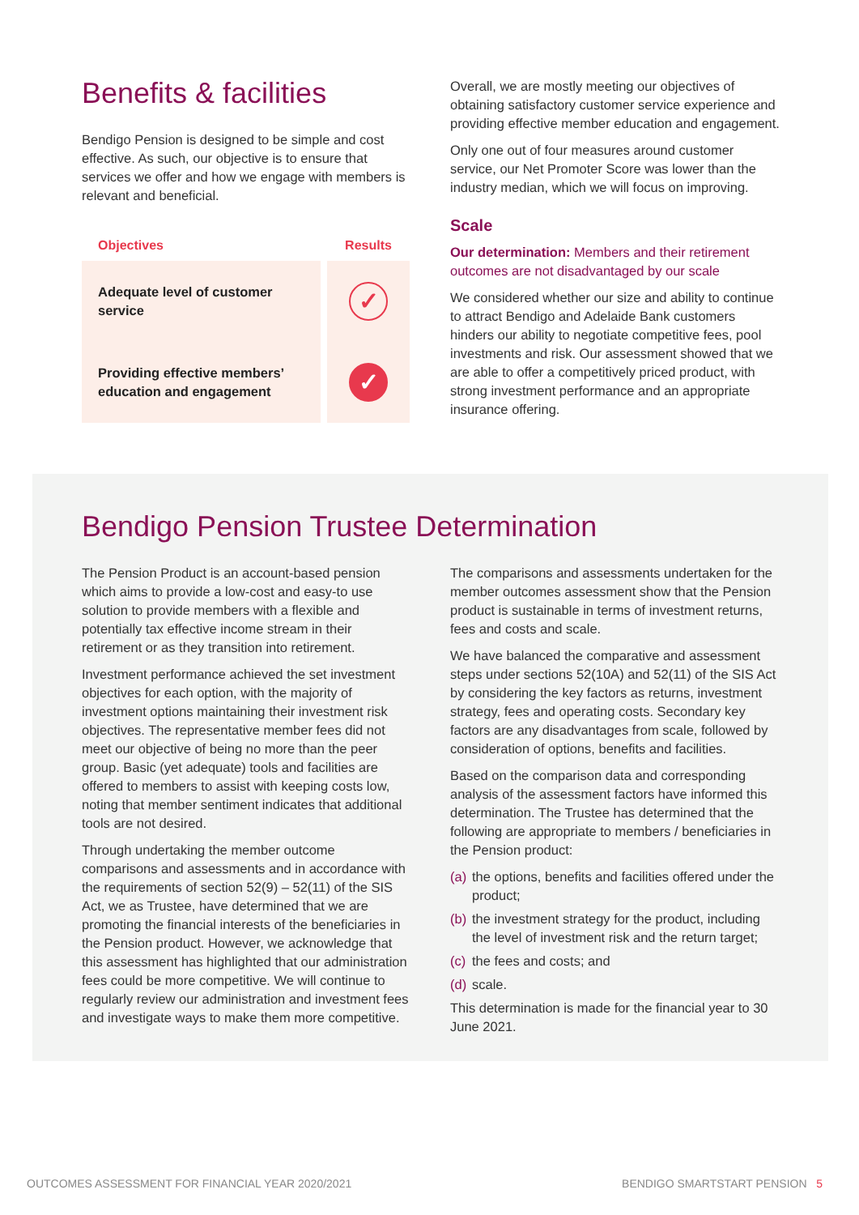Benefits & facilities
Bendigo Pension is designed to be simple and cost effective. As such, our objective is to ensure that services we offer and how we engage with members is relevant and beneficial.
| Objectives | Results |
| --- | --- |
| Adequate level of customer service | ✓ |
| Providing effective members’ education and engagement | ✓ |
Overall, we are mostly meeting our objectives of obtaining satisfactory customer service experience and providing effective member education and engagement.
Only one out of four measures around customer service, our Net Promoter Score was lower than the industry median, which we will focus on improving.
Scale
Our determination: Members and their retirement outcomes are not disadvantaged by our scale
We considered whether our size and ability to continue to attract Bendigo and Adelaide Bank customers hinders our ability to negotiate competitive fees, pool investments and risk. Our assessment showed that we are able to offer a competitively priced product, with strong investment performance and an appropriate insurance offering.
Bendigo Pension Trustee Determination
The Pension Product is an account-based pension which aims to provide a low-cost and easy-to use solution to provide members with a flexible and potentially tax effective income stream in their retirement or as they transition into retirement.
Investment performance achieved the set investment objectives for each option, with the majority of investment options maintaining their investment risk objectives. The representative member fees did not meet our objective of being no more than the peer group. Basic (yet adequate) tools and facilities are offered to members to assist with keeping costs low, noting that member sentiment indicates that additional tools are not desired.
Through undertaking the member outcome comparisons and assessments and in accordance with the requirements of section 52(9) – 52(11) of the SIS Act, we as Trustee, have determined that we are promoting the financial interests of the beneficiaries in the Pension product. However, we acknowledge that this assessment has highlighted that our administration fees could be more competitive. We will continue to regularly review our administration and investment fees and investigate ways to make them more competitive.
The comparisons and assessments undertaken for the member outcomes assessment show that the Pension product is sustainable in terms of investment returns, fees and costs and scale.
We have balanced the comparative and assessment steps under sections 52(10A) and 52(11) of the SIS Act by considering the key factors as returns, investment strategy, fees and operating costs. Secondary key factors are any disadvantages from scale, followed by consideration of options, benefits and facilities.
Based on the comparison data and corresponding analysis of the assessment factors have informed this determination. The Trustee has determined that the following are appropriate to members / beneficiaries in the Pension product:
(a)
the options, benefits and facilities offered under the product;
(b)
the investment strategy for the product, including the level of investment risk and the return target;
(c)
the fees and costs; and
(d)
scale.
This determination is made for the financial year to 30 June 2021.
OUTCOMES ASSESSMENT FOR FINANCIAL YEAR 2020/2021 BENDIGO SMARTSTART PENSION 5